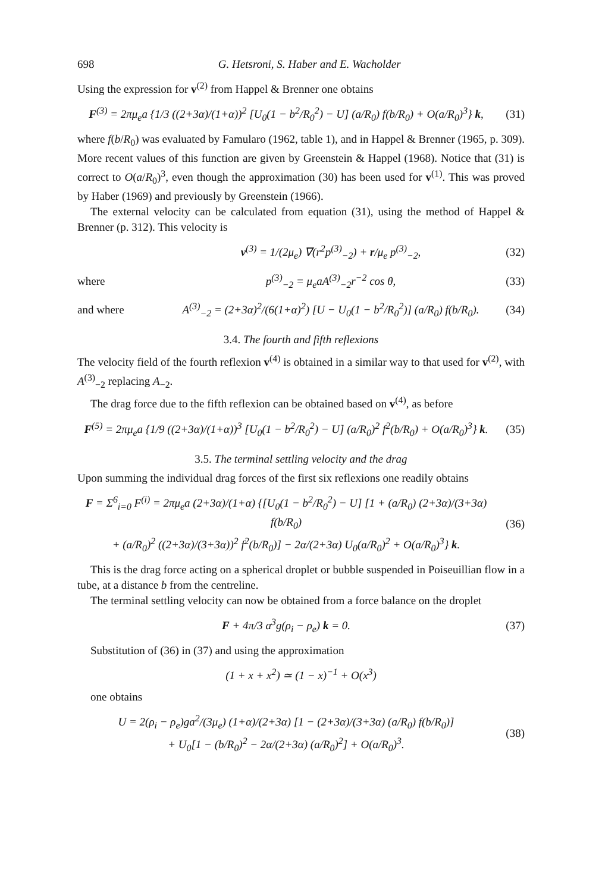698 G. Hetsroni, S. Haber and E. Wacholder
Using the expression for v<sup>(2)</sup> from Happel & Brenner one obtains
F<sup>(3)</sup> = 2πμ<sub>e</sub>a {1/3 ((2+3α)/(1+α))<sup>2</sup> [U<sub>0</sub>(1 − b<sup>2</sup>/R<sub>0</sub><sup>2</sup>) − U] (a/R<sub>0</sub>) f(b/R<sub>0</sub>) + O(a/R<sub>0</sub>)<sup>3</sup>} k, (31)
where f(b/R<sub>0</sub>) was evaluated by Famularo (1962, table 1), and in Happel & Brenner (1965, p. 309). More recent values of this function are given by Greenstein & Happel (1968). Notice that (31) is correct to O(a/R<sub>0</sub>)<sup>3</sup>, even though the approximation (30) has been used for v<sup>(1)</sup>. This was proved by Haber (1969) and previously by Greenstein (1966).
The external velocity can be calculated from equation (31), using the method of Happel & Brenner (p. 312). This velocity is
v<sup>(3)</sup> = 1/(2μ<sub>e</sub>) ∇(r<sup>2</sup>p<sup>(3)</sup><sub>−2</sub>) + r/μ<sub>e</sub> p<sup>(3)</sup><sub>−2</sub>, (32)
where p<sup>(3)</sup><sub>−2</sub> = μ<sub>e</sub>aA<sup>(3)</sup><sub>−2</sub>r<sup>−2</sup> cos θ, (33)
and where A<sup>(3)</sup><sub>−2</sub> = (2+3α)<sup>2</sup>/(6(1+α)<sup>2</sup>) [U − U<sub>0</sub>(1 − b<sup>2</sup>/R<sub>0</sub><sup>2</sup>)] (a/R<sub>0</sub>) f(b/R<sub>0</sub>). (34)
3.4. The fourth and fifth reflexions
The velocity field of the fourth reflexion v<sup>(4)</sup> is obtained in a similar way to that used for v<sup>(2)</sup>, with A<sup>(3)</sup><sub>−2</sub> replacing A<sub>−2</sub>.
The drag force due to the fifth reflexion can be obtained based on v<sup>(4)</sup>, as before
F<sup>(5)</sup> = 2πμ<sub>e</sub>a {1/9 ((2+3α)/(1+α))<sup>3</sup> [U<sub>0</sub>(1 − b<sup>2</sup>/R<sub>0</sub><sup>2</sup>) − U] (a/R<sub>0</sub>)<sup>2</sup> f<sup>2</sup>(b/R<sub>0</sub>) + O(a/R<sub>0</sub>)<sup>3</sup>} k. (35)
3.5. The terminal settling velocity and the drag
Upon summing the individual drag forces of the first six reflexions one readily obtains
F = Σ<sup>6</sup><sub>i=0</sub> F<sup>(i)</sup> = 2πμ<sub>e</sub>a (2+3α)/(1+α) {[U<sub>0</sub>(1 − b<sup>2</sup>/R<sub>0</sub><sup>2</sup>) − U] [1 + (a/R<sub>0</sub>) (2+3α)/(3+3α) f(b/R<sub>0</sub>)
+ (a/R<sub>0</sub>)<sup>2</sup> ((2+3α)/(3+3α))<sup>2</sup> f<sup>2</sup>(b/R<sub>0</sub>)] − 2α/(2+3α) U<sub>0</sub>(a/R<sub>0</sub>)<sup>2</sup> + O(a/R<sub>0</sub>)<sup>3</sup>} k. (36)
This is the drag force acting on a spherical droplet or bubble suspended in Poiseuillian flow in a tube, at a distance b from the centreline.
The terminal settling velocity can now be obtained from a force balance on the droplet
F + 4π/3 a<sup>3</sup>g(ρ<sub>i</sub> − ρ<sub>e</sub>) k = 0. (37)
Substitution of (36) in (37) and using the approximation
(1 + x + x<sup>2</sup>) ≃ (1 − x)<sup>−1</sup> + O(x<sup>3</sup>)
one obtains
U = 2(ρ<sub>i</sub> − ρ<sub>e</sub>)ga<sup>2</sup>/(3μ<sub>e</sub>) (1+α)/(2+3α) [1 − (2+3α)/(3+3α) (a/R<sub>0</sub>) f(b/R<sub>0</sub>)]
+ U<sub>0</sub>[1 − (b/R<sub>0</sub>)<sup>2</sup> − 2α/(2+3α) (a/R<sub>0</sub>)<sup>2</sup>] + O(a/R<sub>0</sub>)<sup>3</sup>. (38)